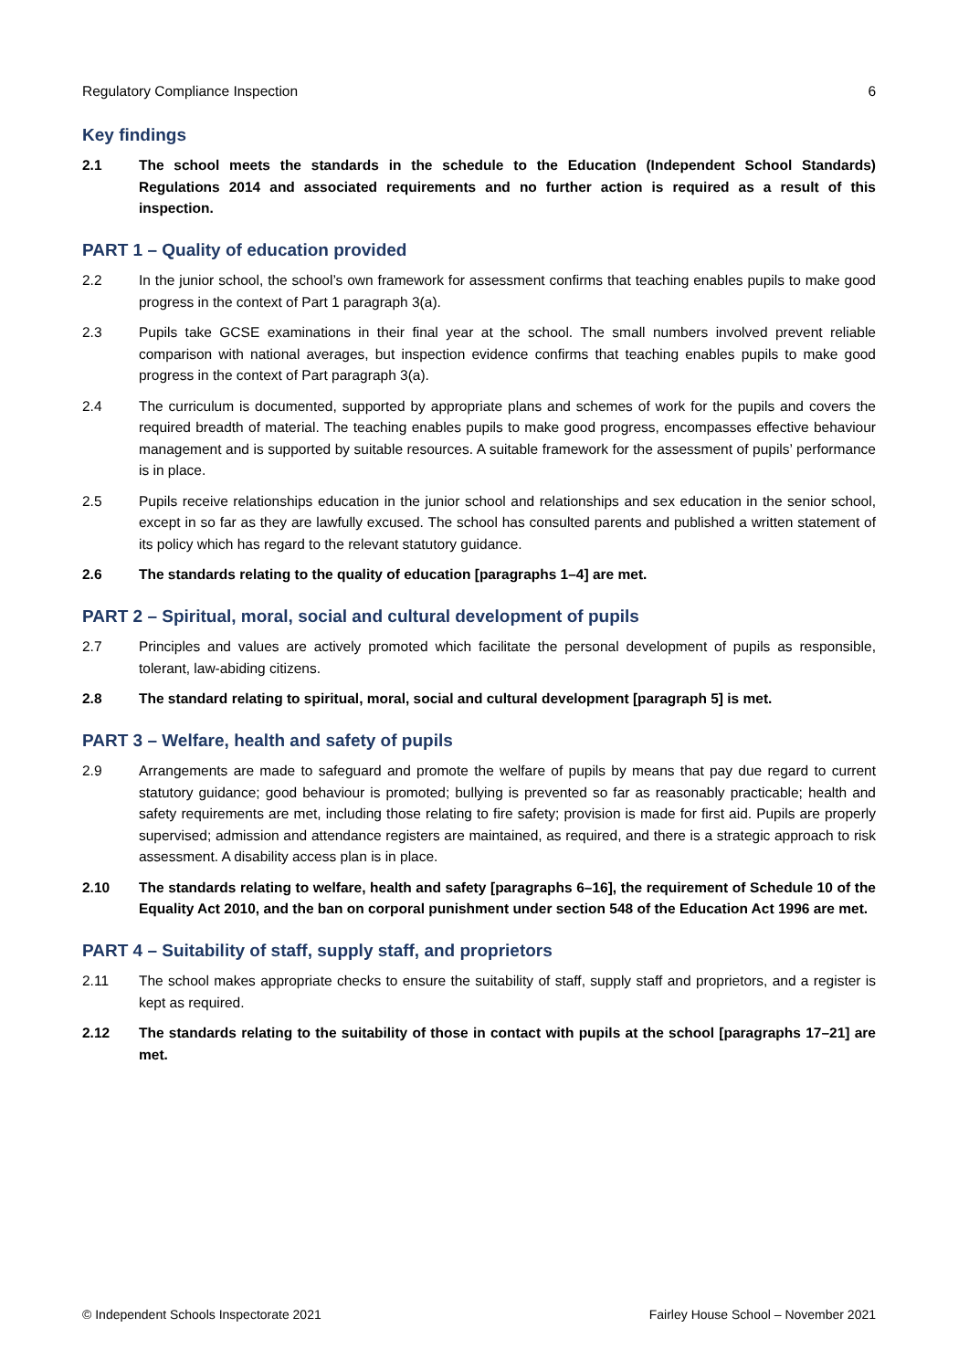Regulatory Compliance Inspection 6
Key findings
2.1 The school meets the standards in the schedule to the Education (Independent School Standards) Regulations 2014 and associated requirements and no further action is required as a result of this inspection.
PART 1 – Quality of education provided
2.2 In the junior school, the school’s own framework for assessment confirms that teaching enables pupils to make good progress in the context of Part 1 paragraph 3(a).
2.3 Pupils take GCSE examinations in their final year at the school. The small numbers involved prevent reliable comparison with national averages, but inspection evidence confirms that teaching enables pupils to make good progress in the context of Part paragraph 3(a).
2.4 The curriculum is documented, supported by appropriate plans and schemes of work for the pupils and covers the required breadth of material. The teaching enables pupils to make good progress, encompasses effective behaviour management and is supported by suitable resources. A suitable framework for the assessment of pupils’ performance is in place.
2.5 Pupils receive relationships education in the junior school and relationships and sex education in the senior school, except in so far as they are lawfully excused. The school has consulted parents and published a written statement of its policy which has regard to the relevant statutory guidance.
2.6 The standards relating to the quality of education [paragraphs 1–4] are met.
PART 2 – Spiritual, moral, social and cultural development of pupils
2.7 Principles and values are actively promoted which facilitate the personal development of pupils as responsible, tolerant, law-abiding citizens.
2.8 The standard relating to spiritual, moral, social and cultural development [paragraph 5] is met.
PART 3 – Welfare, health and safety of pupils
2.9 Arrangements are made to safeguard and promote the welfare of pupils by means that pay due regard to current statutory guidance; good behaviour is promoted; bullying is prevented so far as reasonably practicable; health and safety requirements are met, including those relating to fire safety; provision is made for first aid. Pupils are properly supervised; admission and attendance registers are maintained, as required, and there is a strategic approach to risk assessment. A disability access plan is in place.
2.10 The standards relating to welfare, health and safety [paragraphs 6–16], the requirement of Schedule 10 of the Equality Act 2010, and the ban on corporal punishment under section 548 of the Education Act 1996 are met.
PART 4 – Suitability of staff, supply staff, and proprietors
2.11 The school makes appropriate checks to ensure the suitability of staff, supply staff and proprietors, and a register is kept as required.
2.12 The standards relating to the suitability of those in contact with pupils at the school [paragraphs 17–21] are met.
© Independent Schools Inspectorate 2021 Fairley House School – November 2021